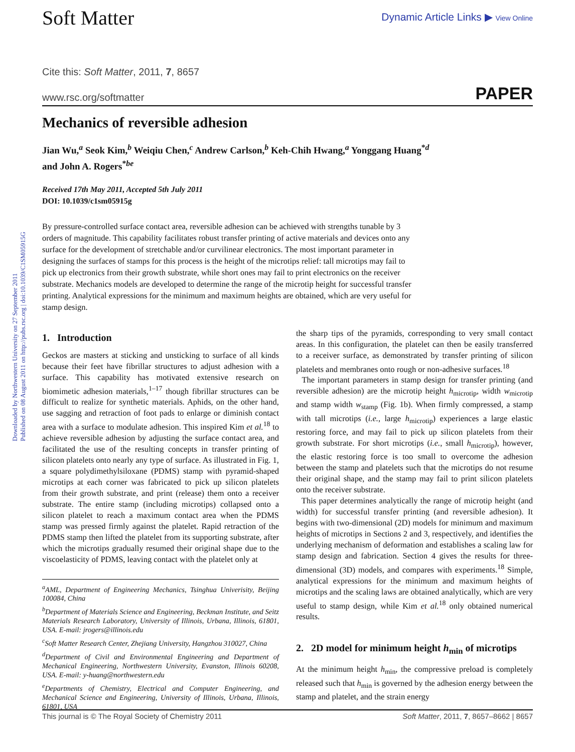Downloaded by Northwestern University on 27 September 2011
Published on 08 August 2011 on http://pubs.rsc.org | doi:10.1039/C1SM05915G
Soft Matter
Dynamic Article Links ▶ View Online
Cite this: Soft Matter, 2011, 7, 8657
www.rsc.org/softmatter PAPER
Mechanics of reversible adhesion
Jian Wu,<sup>a</sup> Seok Kim,<sup>b</sup> Weiqiu Chen,<sup>c</sup> Andrew Carlson,<sup>b</sup> Keh-Chih Hwang,<sup>a</sup> Yonggang Huang<sup>*d</sup>
and John A. Rogers<sup>*be</sup>
Received 17th May 2011, Accepted 5th July 2011
DOI: 10.1039/c1sm05915g
By pressure-controlled surface contact area, reversible adhesion can be achieved with strengths tunable by 3 orders of magnitude. This capability facilitates robust transfer printing of active materials and devices onto any surface for the development of stretchable and/or curvilinear electronics. The most important parameter in designing the surfaces of stamps for this process is the height of the microtips relief: tall microtips may fail to pick up electronics from their growth substrate, while short ones may fail to print electronics on the receiver substrate. Mechanics models are developed to determine the range of the microtip height for successful transfer printing. Analytical expressions for the minimum and maximum heights are obtained, which are very useful for stamp design.
1. Introduction
Geckos are masters at sticking and unsticking to surface of all kinds because their feet have fibrillar structures to adjust adhesion with a surface. This capability has motivated extensive research on biomimetic adhesion materials,<sup>1–17</sup> though fibrillar structures can be difficult to realize for synthetic materials. Aphids, on the other hand, use sagging and retraction of foot pads to enlarge or diminish contact area with a surface to modulate adhesion. This inspired Kim et al.<sup>18</sup> to achieve reversible adhesion by adjusting the surface contact area, and facilitated the use of the resulting concepts in transfer printing of silicon platelets onto nearly any type of surface. As illustrated in Fig. 1, a square polydimethylsiloxane (PDMS) stamp with pyramid-shaped microtips at each corner was fabricated to pick up silicon platelets from their growth substrate, and print (release) them onto a receiver substrate. The entire stamp (including microtips) collapsed onto a silicon platelet to reach a maximum contact area when the PDMS stamp was pressed firmly against the platelet. Rapid retraction of the PDMS stamp then lifted the platelet from its supporting substrate, after which the microtips gradually resumed their original shape due to the viscoelasticity of PDMS, leaving contact with the platelet only at
<sup>a</sup> AML, Department of Engineering Mechanics, Tsinghua Univerisity, Beijing 100084, China
<sup>b</sup> Department of Materials Science and Engineering, Beckman Institute, and Seitz Materials Research Laboratory, University of Illinois, Urbana, Illinois, 61801, USA. E-mail: jrogers@illinois.edu
<sup>c</sup> Soft Matter Research Center, Zhejiang University, Hangzhou 310027, China
<sup>d</sup> Department of Civil and Environmental Engineering and Department of Mechanical Engineering, Northwestern University, Evanston, Illinois 60208, USA. E-mail: y-huang@northwestern.edu
<sup>e</sup> Departments of Chemistry, Electrical and Computer Engineering, and Mechanical Science and Engineering, University of Illinois, Urbana, Illinois, 61801, USA
the sharp tips of the pyramids, corresponding to very small contact areas. In this configuration, the platelet can then be easily transferred to a receiver surface, as demonstrated by transfer printing of silicon platelets and membranes onto rough or non-adhesive surfaces.<sup>18</sup>
The important parameters in stamp design for transfer printing (and reversible adhesion) are the microtip height h<sub>microtip</sub>, width w<sub>microtip</sub> and stamp width w<sub>stamp</sub> (Fig. 1b). When firmly compressed, a stamp with tall microtips (i.e., large h<sub>microtip</sub>) experiences a large elastic restoring force, and may fail to pick up silicon platelets from their growth substrate. For short microtips (i.e., small h<sub>microtip</sub>), however, the elastic restoring force is too small to overcome the adhesion between the stamp and platelets such that the microtips do not resume their original shape, and the stamp may fail to print silicon platelets onto the receiver substrate.
This paper determines analytically the range of microtip height (and width) for successful transfer printing (and reversible adhesion). It begins with two-dimensional (2D) models for minimum and maximum heights of microtips in Sections 2 and 3, respectively, and identifies the underlying mechanism of deformation and establishes a scaling law for stamp design and fabrication. Section 4 gives the results for three-dimensional (3D) models, and compares with experiments.<sup>18</sup> Simple, analytical expressions for the minimum and maximum heights of microtips and the scaling laws are obtained analytically, which are very useful to stamp design, while Kim et al.<sup>18</sup> only obtained numerical results.
2. 2D model for minimum height h<sub>min</sub> of microtips
At the minimum height h<sub>min</sub>, the compressive preload is completely released such that h<sub>min</sub> is governed by the adhesion energy between the stamp and platelet, and the strain energy
This journal is © The Royal Society of Chemistry 2011 Soft Matter, 2011, 7, 8657–8662 | 8657